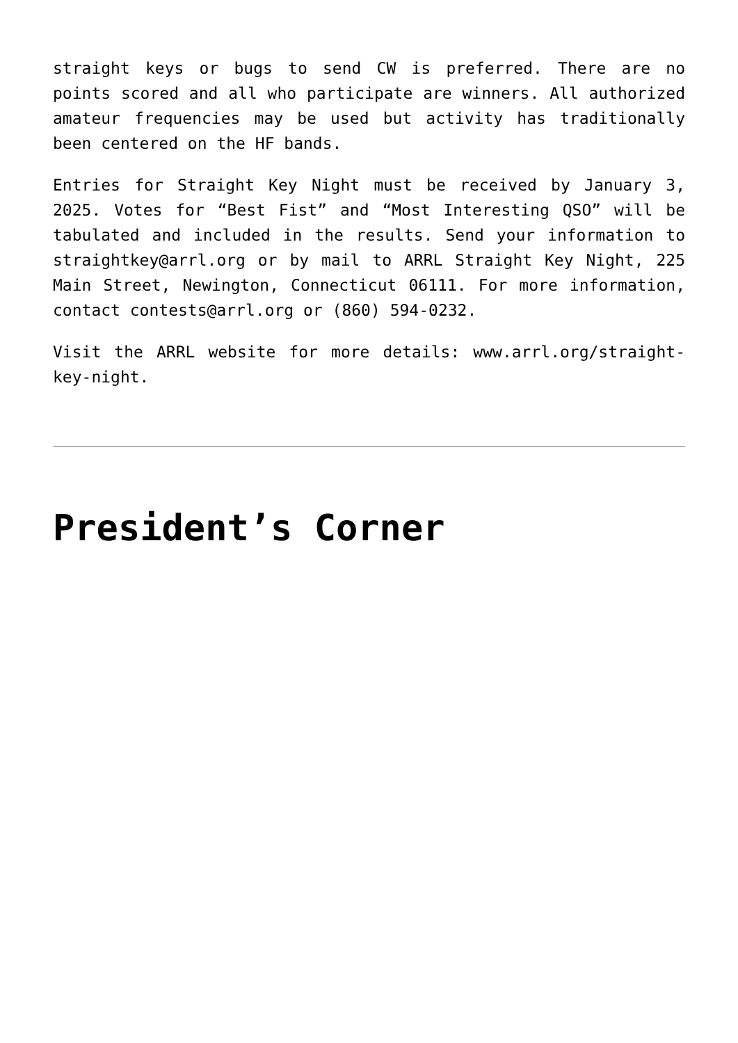straight keys or bugs to send CW is preferred. There are no points scored and all who participate are winners. All authorized amateur frequencies may be used but activity has traditionally been centered on the HF bands.
Entries for Straight Key Night must be received by January 3, 2025. Votes for “Best Fist” and “Most Interesting QSO” will be tabulated and included in the results. Send your information to straightkey@arrl.org or by mail to ARRL Straight Key Night, 225 Main Street, Newington, Connecticut 06111. For more information, contact contests@arrl.org or (860) 594-0232.
Visit the ARRL website for more details: www.arrl.org/straight-key-night.
President’s Corner